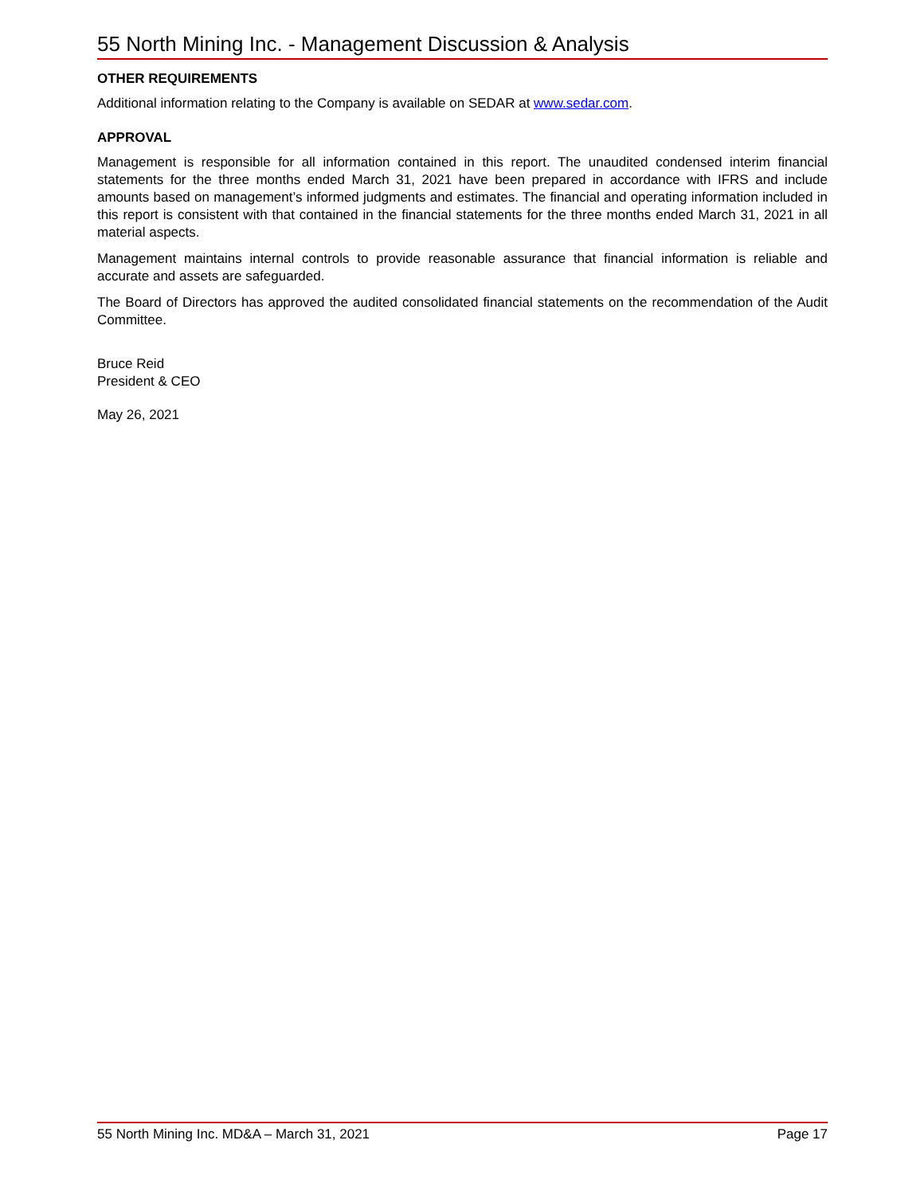55 North Mining Inc. - Management Discussion & Analysis
OTHER REQUIREMENTS
Additional information relating to the Company is available on SEDAR at www.sedar.com.
APPROVAL
Management is responsible for all information contained in this report. The unaudited condensed interim financial statements for the three months ended March 31, 2021 have been prepared in accordance with IFRS and include amounts based on management’s informed judgments and estimates. The financial and operating information included in this report is consistent with that contained in the financial statements for the three months ended March 31, 2021 in all material aspects.
Management maintains internal controls to provide reasonable assurance that financial information is reliable and accurate and assets are safeguarded.
The Board of Directors has approved the audited consolidated financial statements on the recommendation of the Audit Committee.
Bruce Reid
President & CEO
May 26, 2021
55 North Mining Inc. MD&A – March 31, 2021 Page 17